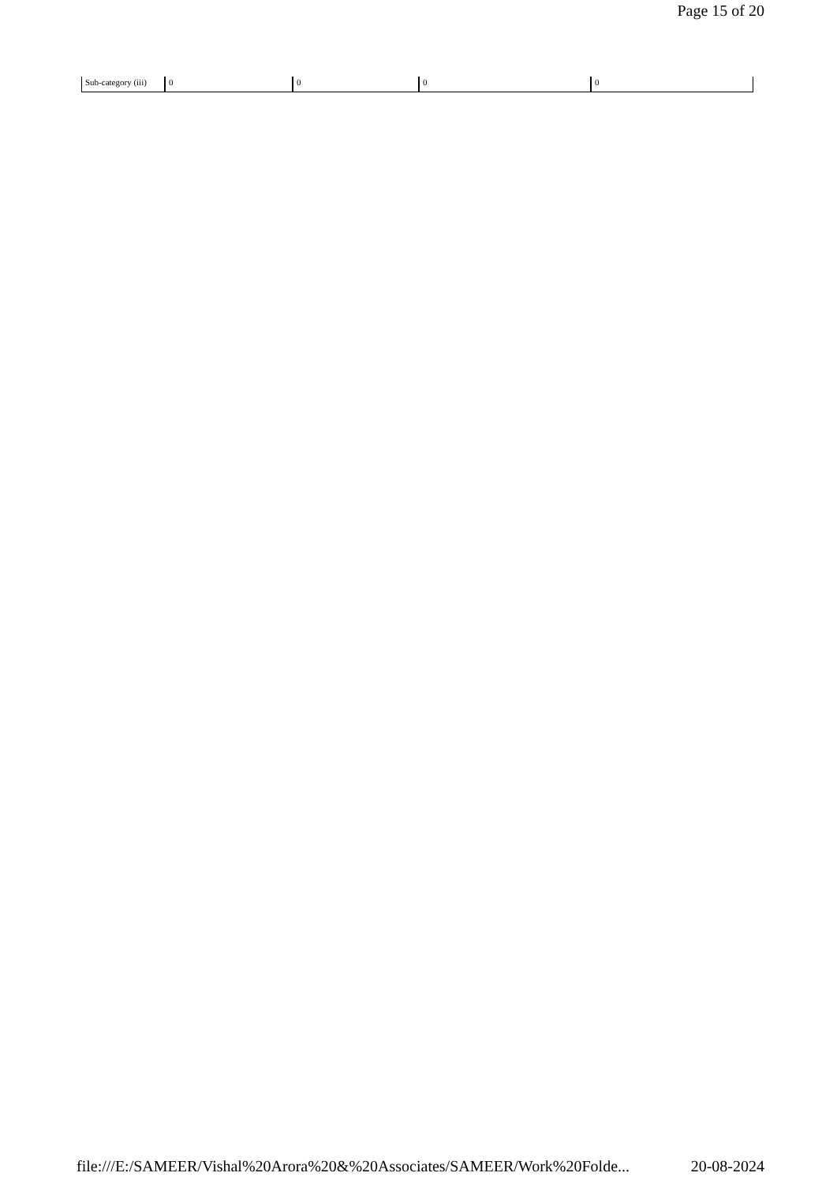Page 15 of 20
| Sub-category (iii) | 0 | 0 | 0 | 0 |
file:///E:/SAMEER/Vishal%20Arora%20&%20Associates/SAMEER/Work%20Folde... 20-08-2024